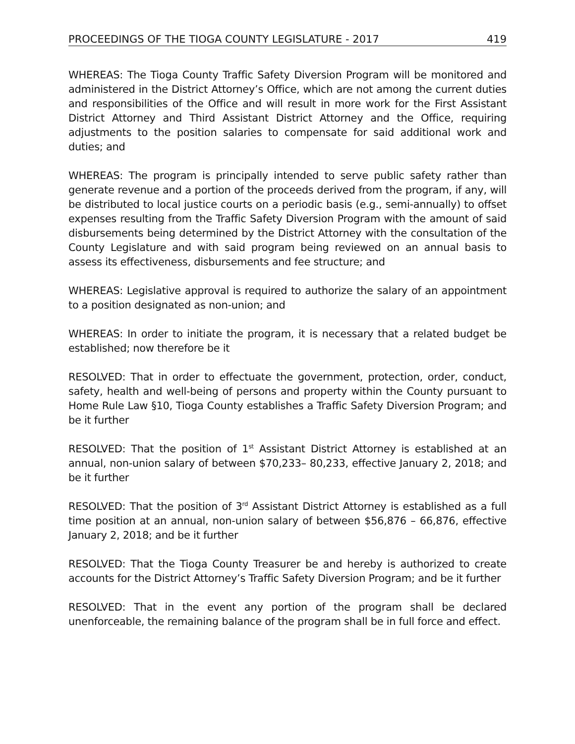PROCEEDINGS OF THE TIOGA COUNTY LEGISLATURE - 2017 419
WHEREAS: The Tioga County Traffic Safety Diversion Program will be monitored and administered in the District Attorney’s Office, which are not among the current duties and responsibilities of the Office and will result in more work for the First Assistant District Attorney and Third Assistant District Attorney and the Office, requiring adjustments to the position salaries to compensate for said additional work and duties; and
WHEREAS: The program is principally intended to serve public safety rather than generate revenue and a portion of the proceeds derived from the program, if any, will be distributed to local justice courts on a periodic basis (e.g., semi-annually) to offset expenses resulting from the Traffic Safety Diversion Program with the amount of said disbursements being determined by the District Attorney with the consultation of the County Legislature and with said program being reviewed on an annual basis to assess its effectiveness, disbursements and fee structure; and
WHEREAS: Legislative approval is required to authorize the salary of an appointment to a position designated as non-union; and
WHEREAS: In order to initiate the program, it is necessary that a related budget be established; now therefore be it
RESOLVED: That in order to effectuate the government, protection, order, conduct, safety, health and well-being of persons and property within the County pursuant to Home Rule Law §10, Tioga County establishes a Traffic Safety Diversion Program; and be it further
RESOLVED: That the position of 1<sup>st</sup> Assistant District Attorney is established at an annual, non-union salary of between $70,233– 80,233, effective January 2, 2018; and be it further
RESOLVED: That the position of 3<sup>rd</sup> Assistant District Attorney is established as a full time position at an annual, non-union salary of between $56,876 – 66,876, effective January 2, 2018; and be it further
RESOLVED: That the Tioga County Treasurer be and hereby is authorized to create accounts for the District Attorney’s Traffic Safety Diversion Program; and be it further
RESOLVED: That in the event any portion of the program shall be declared unenforceable, the remaining balance of the program shall be in full force and effect.